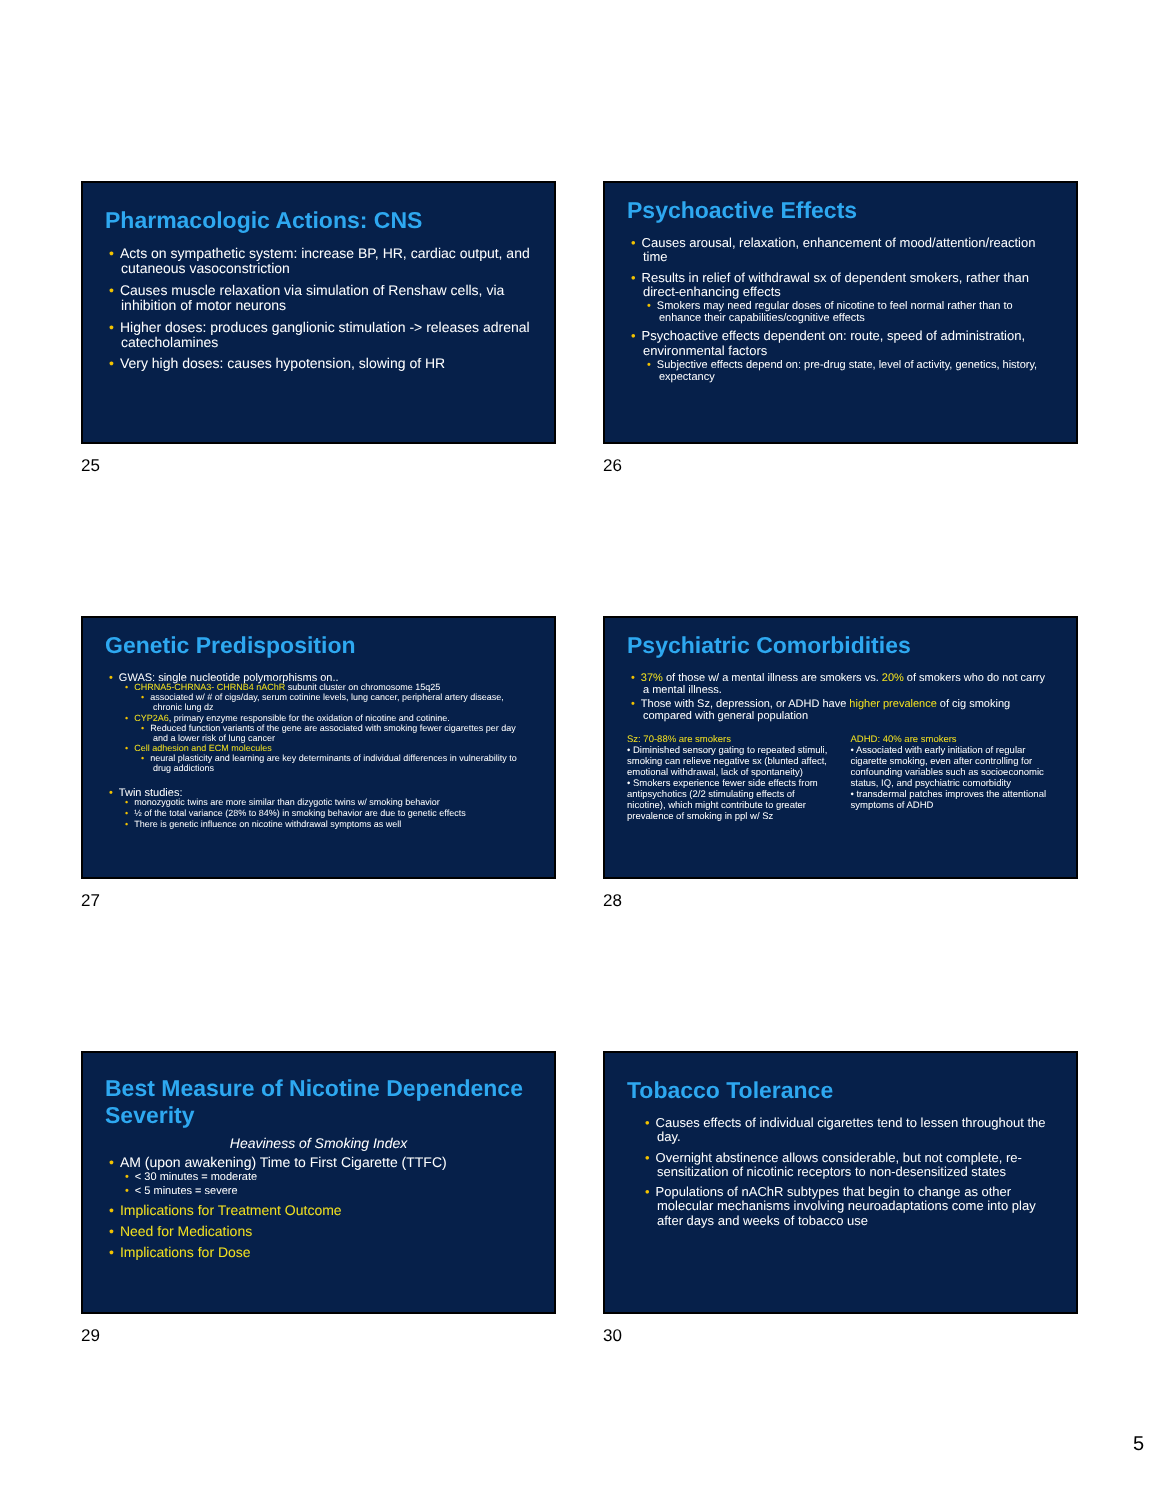Pharmacologic Actions: CNS
• Acts on sympathetic system: increase BP, HR, cardiac output, and cutaneous vasoconstriction
• Causes muscle relaxation via simulation of Renshaw cells, via inhibition of motor neurons
• Higher doses: produces ganglionic stimulation -> releases adrenal catecholamines
• Very high doses: causes hypotension, slowing of HR
25
Psychoactive Effects
• Causes arousal, relaxation, enhancement of mood/attention/reaction time
• Results in relief of withdrawal sx of dependent smokers, rather than direct-enhancing effects
• Smokers may need regular doses of nicotine to feel normal rather than to enhance their capabilities/cognitive effects
• Psychoactive effects dependent on: route, speed of administration, environmental factors
• Subjective effects depend on: pre-drug state, level of activity, genetics, history, expectancy
26
Genetic Predisposition
• GWAS: single nucleotide polymorphisms on..
• CHRNA5-CHRNA3- CHRNB4 nAChR subunit cluster on chromosome 15q25
• associated w/ # of cigs/day, serum cotinine levels, lung cancer, peripheral artery disease, chronic lung dz
• CYP2A6, primary enzyme responsible for the oxidation of nicotine and cotinine.
• Reduced function variants of the gene are associated with smoking fewer cigarettes per day and a lower risk of lung cancer
• Cell adhesion and ECM molecules
• neural plasticity and learning are key determinants of individual differences in vulnerability to drug addictions
• Twin studies:
• monozygotic twins are more similar than dizygotic twins w/ smoking behavior
• ½ of the total variance (28% to 84%) in smoking behavior are due to genetic effects
• There is genetic influence on nicotine withdrawal symptoms as well
27
Psychiatric Comorbidities
• 37% of those w/ a mental illness are smokers vs. 20% of smokers who do not carry a mental illness.
• Those with Sz, depression, or ADHD have higher prevalence of cig smoking compared with general population
Sz: 70-88% are smokers
• Diminished sensory gating to repeated stimuli, smoking can relieve negative sx (blunted affect, emotional withdrawal, lack of spontaneity)
• Smokers experience fewer side effects from antipsychotics (2/2 stimulating effects of nicotine), which might contribute to greater prevalence of smoking in ppl w/ Sz
ADHD: 40% are smokers
• Associated with early initiation of regular cigarette smoking, even after controlling for confounding variables such as socioeconomic status, IQ, and psychiatric comorbidity
• transdermal patches improves the attentional symptoms of ADHD
28
Best Measure of Nicotine Dependence Severity
Heaviness of Smoking Index
• AM (upon awakening) Time to First Cigarette (TTFC)
• < 30 minutes = moderate
• < 5 minutes = severe
• Implications for Treatment Outcome
• Need for Medications
• Implications for Dose
29
Tobacco Tolerance
• Causes effects of individual cigarettes tend to lessen throughout the day.
• Overnight abstinence allows considerable, but not complete, re-sensitization of nicotinic receptors to non-desensitized states
• Populations of nAChR subtypes that begin to change as other molecular mechanisms involving neuroadaptations come into play after days and weeks of tobacco use
30
5